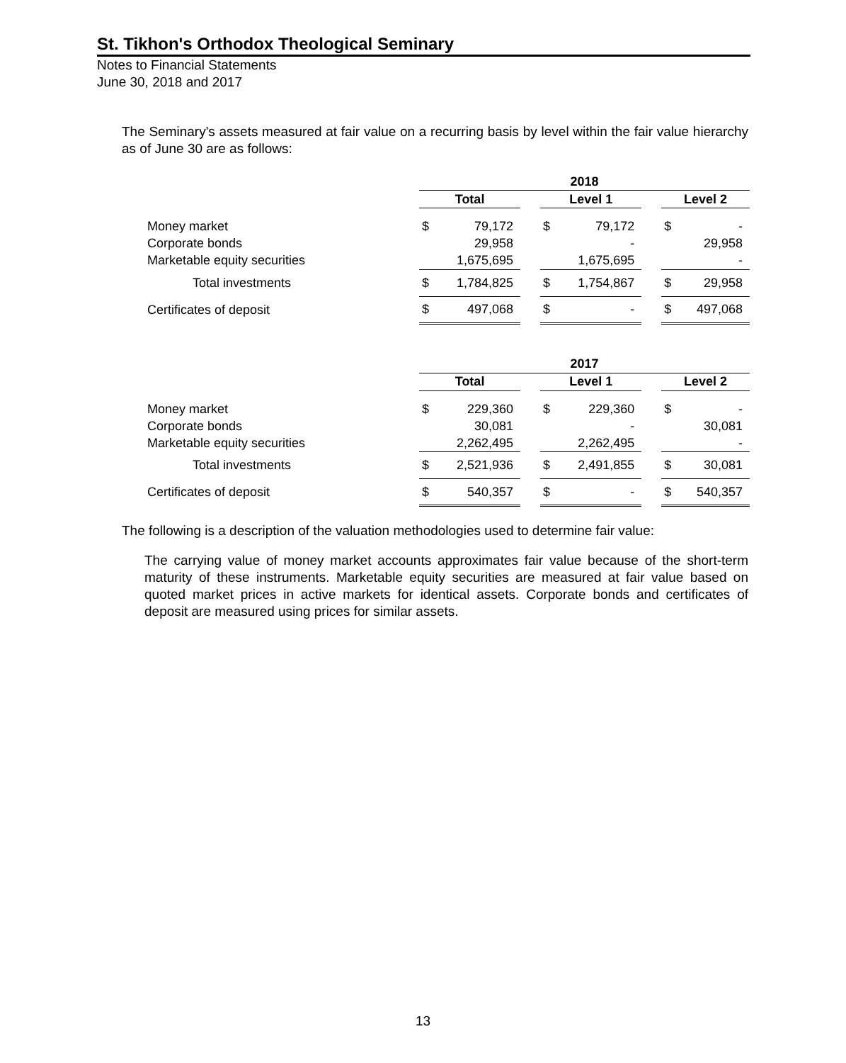St. Tikhon's Orthodox Theological Seminary
Notes to Financial Statements
June 30, 2018 and 2017
The Seminary's assets measured at fair value on a recurring basis by level within the fair value hierarchy as of June 30 are as follows:
| | 2018 | | | | | | | |
| | Total | | | Level 1 | | | Level 2 | |
| Money market | $ | 79,172 | | $ | 79,172 | | $ | - |
| Corporate bonds | | 29,958 | | | - | | | 29,958 |
| Marketable equity securities | | 1,675,695 | | | 1,675,695 | | | - |
| Total investments | $ | 1,784,825 | | $ | 1,754,867 | | $ | 29,958 |
| Certificates of deposit | $ | 497,068 | | $ | - | | $ | 497,068 |
| | 2017 | | | | | | | |
| | Total | | | Level 1 | | | Level 2 | |
| Money market | $ | 229,360 | | $ | 229,360 | | $ | - |
| Corporate bonds | | 30,081 | | | - | | | 30,081 |
| Marketable equity securities | | 2,262,495 | | | 2,262,495 | | | - |
| Total investments | $ | 2,521,936 | | $ | 2,491,855 | | $ | 30,081 |
| Certificates of deposit | $ | 540,357 | | $ | - | | $ | 540,357 |
The following is a description of the valuation methodologies used to determine fair value:
The carrying value of money market accounts approximates fair value because of the short-term maturity of these instruments. Marketable equity securities are measured at fair value based on quoted market prices in active markets for identical assets. Corporate bonds and certificates of deposit are measured using prices for similar assets.
13